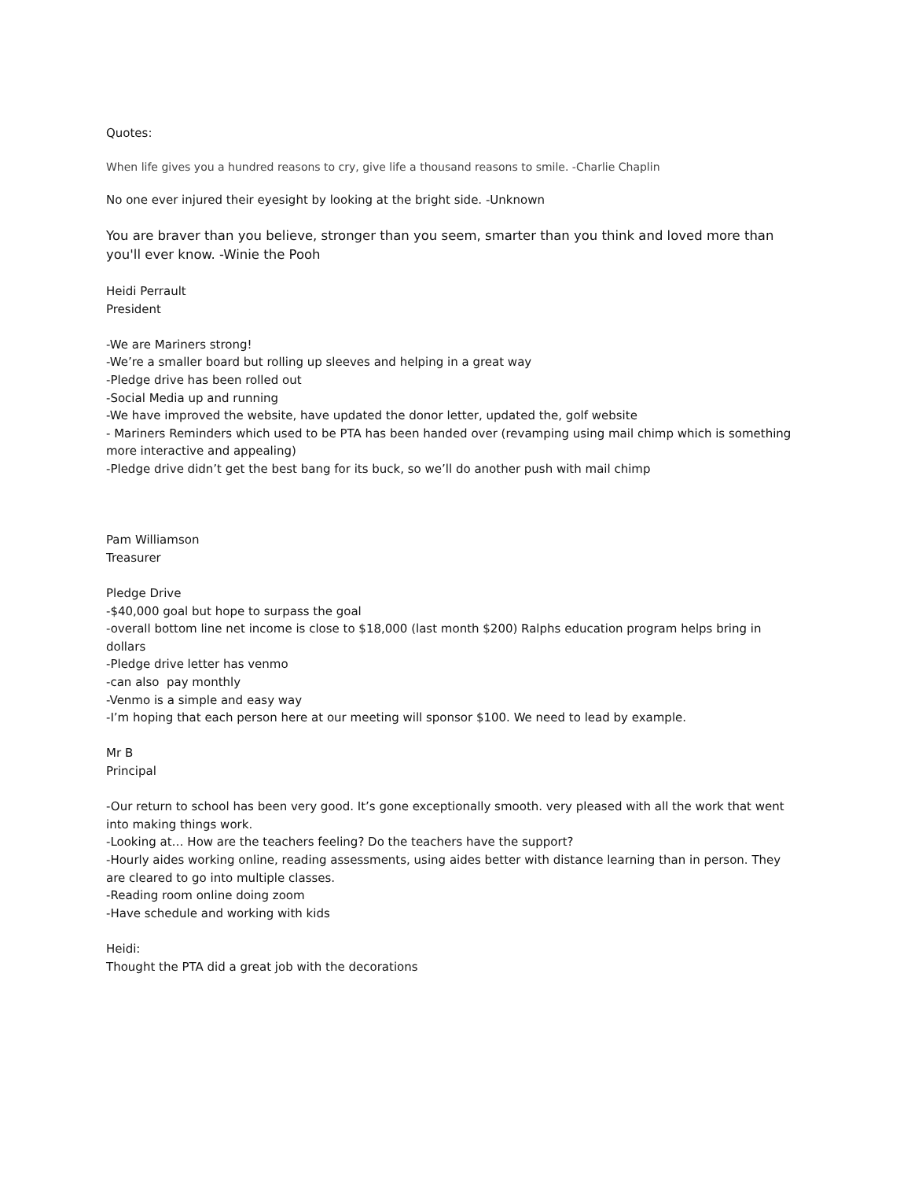Quotes:
When life gives you a hundred reasons to cry, give life a thousand reasons to smile. -Charlie Chaplin
No one ever injured their eyesight by looking at the bright side. -Unknown
You are braver than you believe, stronger than you seem, smarter than you think and loved more than you'll ever know. -Winie the Pooh
Heidi Perrault
President
-We are Mariners strong!
-We’re a smaller board but rolling up sleeves and helping in a great way
-Pledge drive has been rolled out
-Social Media up and running
-We have improved the website, have updated the donor letter, updated the, golf website
- Mariners Reminders which used to be PTA has been handed over (revamping using mail chimp which is something more interactive and appealing)
-Pledge drive didn’t get the best bang for its buck, so we’ll do another push with mail chimp
Pam Williamson
Treasurer
Pledge Drive
-$40,000 goal but hope to surpass the goal
-overall bottom line net income is close to $18,000 (last month $200) Ralphs education program helps bring in dollars
-Pledge drive letter has venmo
-can also pay monthly
-Venmo is a simple and easy way
-I’m hoping that each person here at our meeting will sponsor $100. We need to lead by example.
Mr B
Principal
-Our return to school has been very good. It’s gone exceptionally smooth. very pleased with all the work that went into making things work.
-Looking at… How are the teachers feeling? Do the teachers have the support?
-Hourly aides working online, reading assessments, using aides better with distance learning than in person. They are cleared to go into multiple classes.
-Reading room online doing zoom
-Have schedule and working with kids
Heidi:
Thought the PTA did a great job with the decorations